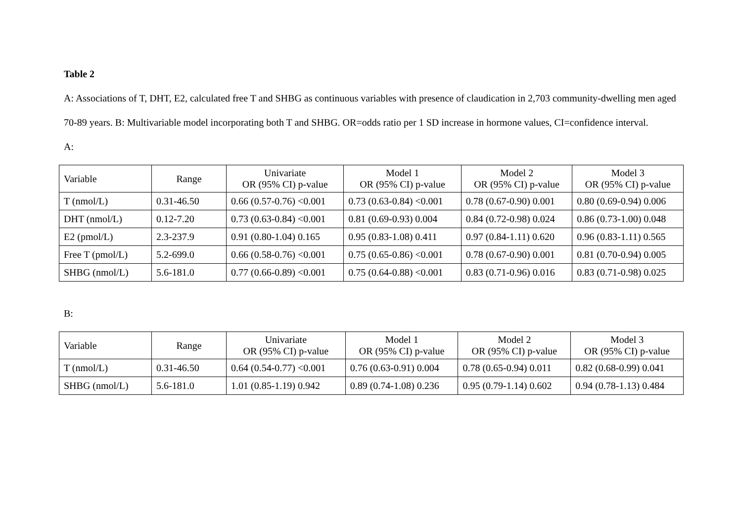Table 2
A: Associations of T, DHT, E2, calculated free T and SHBG as continuous variables with presence of claudication in 2,703 community-dwelling men aged 70-89 years. B: Multivariable model incorporating both T and SHBG. OR=odds ratio per 1 SD increase in hormone values, CI=confidence interval.
A:
| Variable | Range | Univariate OR (95% CI) p-value | Model 1 OR (95% CI) p-value | Model 2 OR (95% CI) p-value | Model 3 OR (95% CI) p-value |
| --- | --- | --- | --- | --- | --- |
| T (nmol/L) | 0.31-46.50 | 0.66 (0.57-0.76) <0.001 | 0.73 (0.63-0.84) <0.001 | 0.78 (0.67-0.90) 0.001 | 0.80 (0.69-0.94) 0.006 |
| DHT (nmol/L) | 0.12-7.20 | 0.73 (0.63-0.84) <0.001 | 0.81 (0.69-0.93) 0.004 | 0.84 (0.72-0.98) 0.024 | 0.86 (0.73-1.00) 0.048 |
| E2 (pmol/L) | 2.3-237.9 | 0.91 (0.80-1.04) 0.165 | 0.95 (0.83-1.08) 0.411 | 0.97 (0.84-1.11) 0.620 | 0.96 (0.83-1.11) 0.565 |
| Free T (pmol/L) | 5.2-699.0 | 0.66 (0.58-0.76) <0.001 | 0.75 (0.65-0.86) <0.001 | 0.78 (0.67-0.90) 0.001 | 0.81 (0.70-0.94) 0.005 |
| SHBG (nmol/L) | 5.6-181.0 | 0.77 (0.66-0.89) <0.001 | 0.75 (0.64-0.88) <0.001 | 0.83 (0.71-0.96) 0.016 | 0.83 (0.71-0.98) 0.025 |
B:
| Variable | Range | Univariate OR (95% CI) p-value | Model 1 OR (95% CI) p-value | Model 2 OR (95% CI) p-value | Model 3 OR (95% CI) p-value |
| --- | --- | --- | --- | --- | --- |
| T (nmol/L) | 0.31-46.50 | 0.64 (0.54-0.77) <0.001 | 0.76 (0.63-0.91) 0.004 | 0.78 (0.65-0.94) 0.011 | 0.82 (0.68-0.99) 0.041 |
| SHBG (nmol/L) | 5.6-181.0 | 1.01 (0.85-1.19) 0.942 | 0.89 (0.74-1.08) 0.236 | 0.95 (0.79-1.14) 0.602 | 0.94 (0.78-1.13) 0.484 |